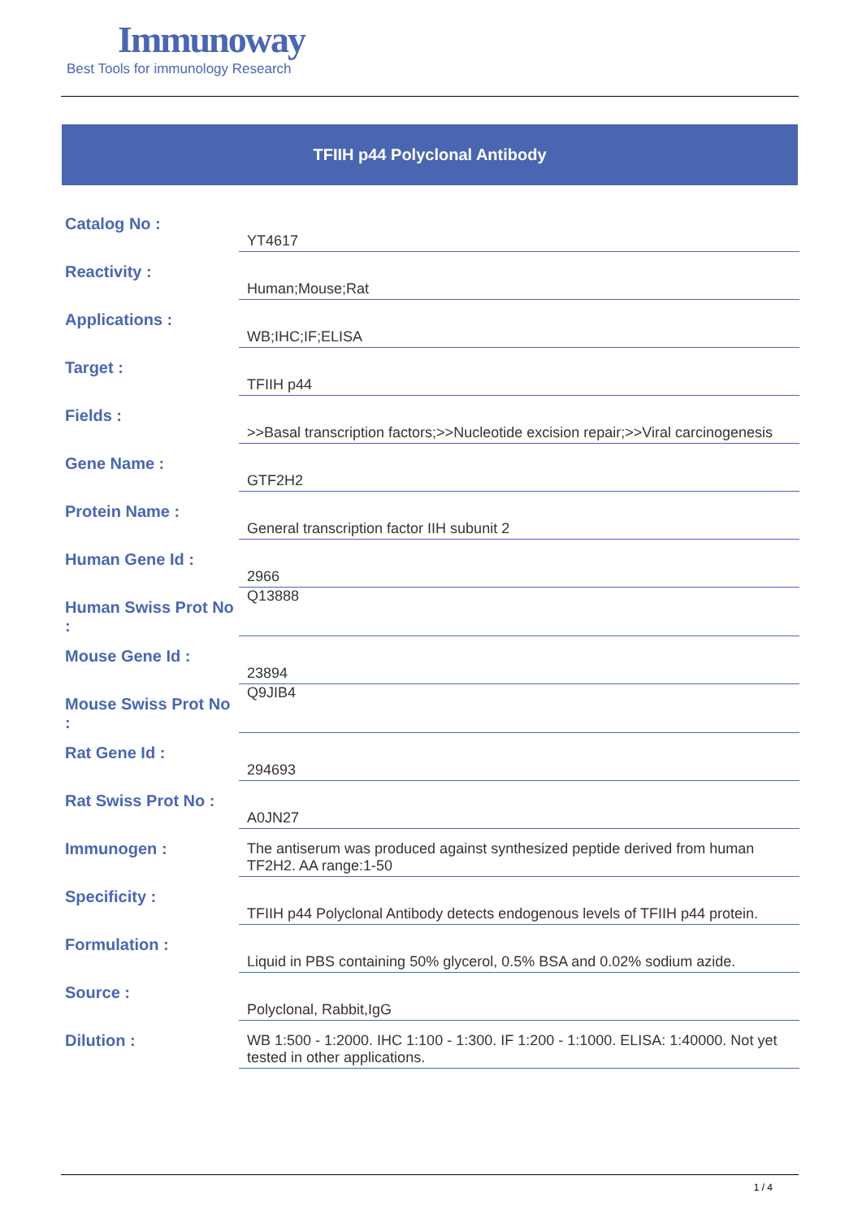Immunoway
Best Tools for immunology Research
TFIIH p44 Polyclonal Antibody
| Catalog No : | YT4617 |
| Reactivity : | Human;Mouse;Rat |
| Applications : | WB;IHC;IF;ELISA |
| Target : | TFIIH p44 |
| Fields : | >>Basal transcription factors;>>Nucleotide excision repair;>>Viral carcinogenesis |
| Gene Name : | GTF2H2 |
| Protein Name : | General transcription factor IIH subunit 2 |
| Human Gene Id : | 2966 |
| Human Swiss Prot No : | Q13888 |
| Mouse Gene Id : | 23894 |
| Mouse Swiss Prot No : | Q9JIB4 |
| Rat Gene Id : | 294693 |
| Rat Swiss Prot No : | A0JN27 |
| Immunogen : | The antiserum was produced against synthesized peptide derived from human TF2H2. AA range:1-50 |
| Specificity : | TFIIH p44 Polyclonal Antibody detects endogenous levels of TFIIH p44 protein. |
| Formulation : | Liquid in PBS containing 50% glycerol, 0.5% BSA and 0.02% sodium azide. |
| Source : | Polyclonal, Rabbit,IgG |
| Dilution : | WB 1:500 - 1:2000. IHC 1:100 - 1:300. IF 1:200 - 1:1000. ELISA: 1:40000. Not yet tested in other applications. |
1 / 4